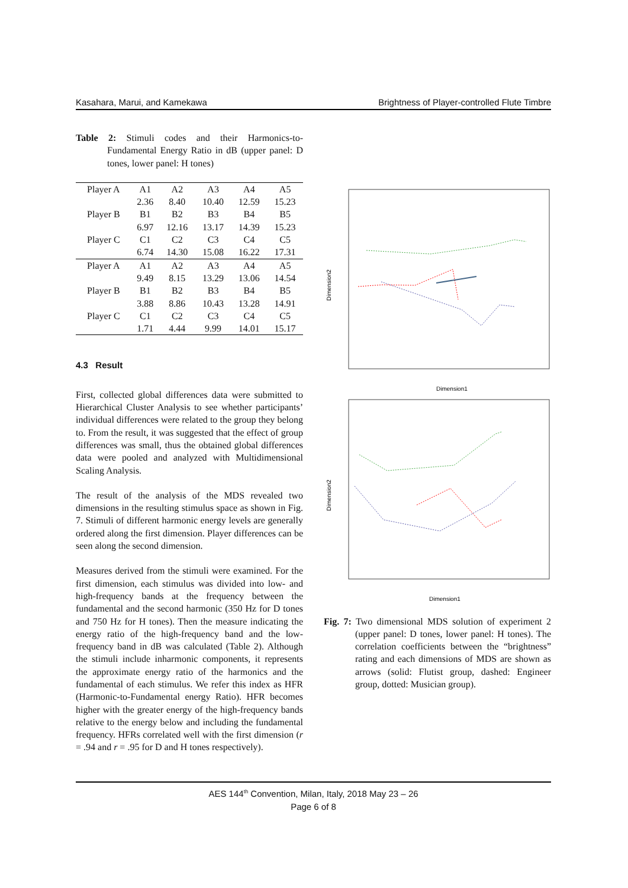Kasahara, Marui, and Kamekawa Brightness of Player-controlled Flute Timbre
Table 2: Stimuli codes and their Harmonics-to-Fundamental Energy Ratio in dB (upper panel: D tones, lower panel: H tones)
| Player A | A1 | A2 | A3 | A4 | A5 |
| | 2.36 | 8.40 | 10.40 | 12.59 | 15.23 |
| Player B | B1 | B2 | B3 | B4 | B5 |
| | 6.97 | 12.16 | 13.17 | 14.39 | 15.23 |
| Player C | C1 | C2 | C3 | C4 | C5 |
| | 6.74 | 14.30 | 15.08 | 16.22 | 17.31 |
| Player A | A1 | A2 | A3 | A4 | A5 |
| | 9.49 | 8.15 | 13.29 | 13.06 | 14.54 |
| Player B | B1 | B2 | B3 | B4 | B5 |
| | 3.88 | 8.86 | 10.43 | 13.28 | 14.91 |
| Player C | C1 | C2 | C3 | C4 | C5 |
| | 1.71 | 4.44 | 9.99 | 14.01 | 15.17 |
4.3 Result
First, collected global differences data were submitted to Hierarchical Cluster Analysis to see whether participants’ individual differences were related to the group they belong to. From the result, it was suggested that the effect of group differences was small, thus the obtained global differences data were pooled and analyzed with Multidimensional Scaling Analysis.
The result of the analysis of the MDS revealed two dimensions in the resulting stimulus space as shown in Fig. 7. Stimuli of different harmonic energy levels are generally ordered along the first dimension. Player differences can be seen along the second dimension.
Measures derived from the stimuli were examined. For the first dimension, each stimulus was divided into low- and high-frequency bands at the frequency between the fundamental and the second harmonic (350 Hz for D tones and 750 Hz for H tones). Then the measure indicating the energy ratio of the high-frequency band and the low-frequency band in dB was calculated (Table 2). Although the stimuli include inharmonic components, it represents the approximate energy ratio of the harmonics and the fundamental of each stimulus. We refer this index as HFR (Harmonic-to-Fundamental energy Ratio). HFR becomes higher with the greater energy of the high-frequency bands relative to the energy below and including the fundamental frequency. HFRs correlated well with the first dimension (r = .94 and r = .95 for D and H tones respectively).
Dimension1
Dimension2
Dimension1
Dimension2
Fig. 7: Two dimensional MDS solution of experiment 2 (upper panel: D tones, lower panel: H tones). The correlation coefficients between the “brightness” rating and each dimensions of MDS are shown as arrows (solid: Flutist group, dashed: Engineer group, dotted: Musician group).
AES 144<sup>th</sup> Convention, Milan, Italy, 2018 May 23 – 26
Page 6 of 8